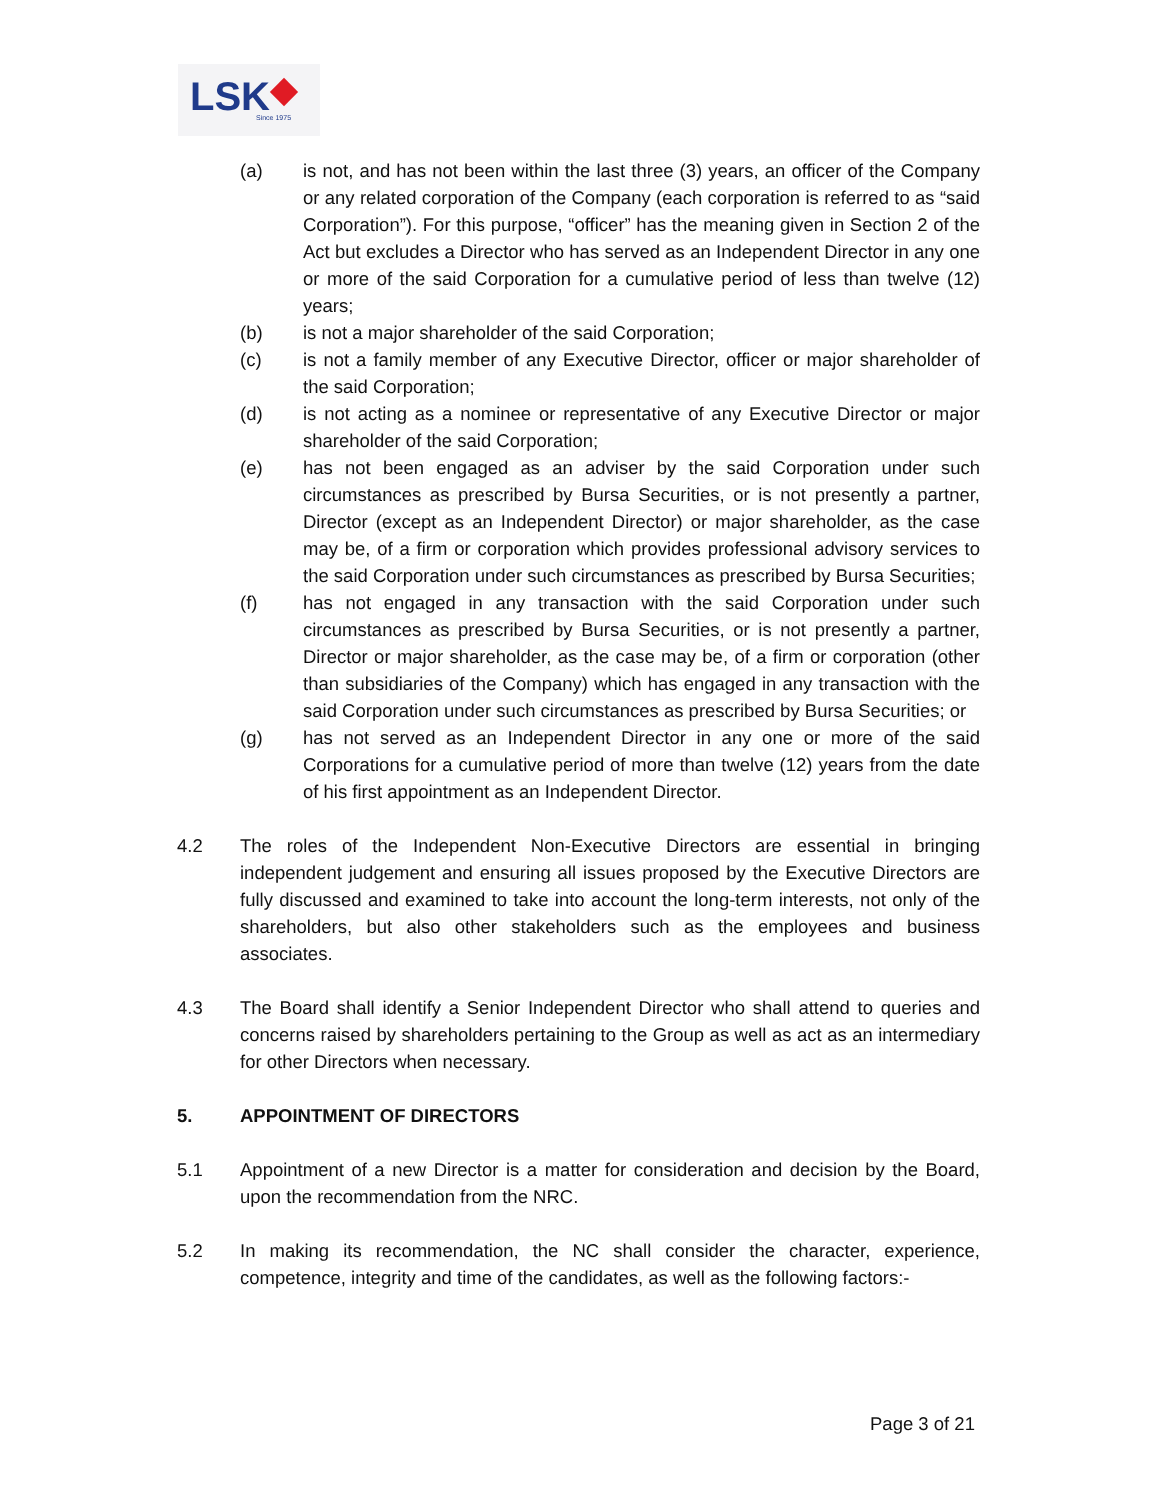LSK Since 1975
(a) is not, and has not been within the last three (3) years, an officer of the Company or any related corporation of the Company (each corporation is referred to as “said Corporation”). For this purpose, “officer” has the meaning given in Section 2 of the Act but excludes a Director who has served as an Independent Director in any one or more of the said Corporation for a cumulative period of less than twelve (12) years;
(b) is not a major shareholder of the said Corporation;
(c) is not a family member of any Executive Director, officer or major shareholder of the said Corporation;
(d) is not acting as a nominee or representative of any Executive Director or major shareholder of the said Corporation;
(e) has not been engaged as an adviser by the said Corporation under such circumstances as prescribed by Bursa Securities, or is not presently a partner, Director (except as an Independent Director) or major shareholder, as the case may be, of a firm or corporation which provides professional advisory services to the said Corporation under such circumstances as prescribed by Bursa Securities;
(f) has not engaged in any transaction with the said Corporation under such circumstances as prescribed by Bursa Securities, or is not presently a partner, Director or major shareholder, as the case may be, of a firm or corporation (other than subsidiaries of the Company) which has engaged in any transaction with the said Corporation under such circumstances as prescribed by Bursa Securities; or
(g) has not served as an Independent Director in any one or more of the said Corporations for a cumulative period of more than twelve (12) years from the date of his first appointment as an Independent Director.
4.2 The roles of the Independent Non-Executive Directors are essential in bringing independent judgement and ensuring all issues proposed by the Executive Directors are fully discussed and examined to take into account the long-term interests, not only of the shareholders, but also other stakeholders such as the employees and business associates.
4.3 The Board shall identify a Senior Independent Director who shall attend to queries and concerns raised by shareholders pertaining to the Group as well as act as an intermediary for other Directors when necessary.
5. APPOINTMENT OF DIRECTORS
5.1 Appointment of a new Director is a matter for consideration and decision by the Board, upon the recommendation from the NRC.
5.2 In making its recommendation, the NC shall consider the character, experience, competence, integrity and time of the candidates, as well as the following factors:-
Page 3 of 21